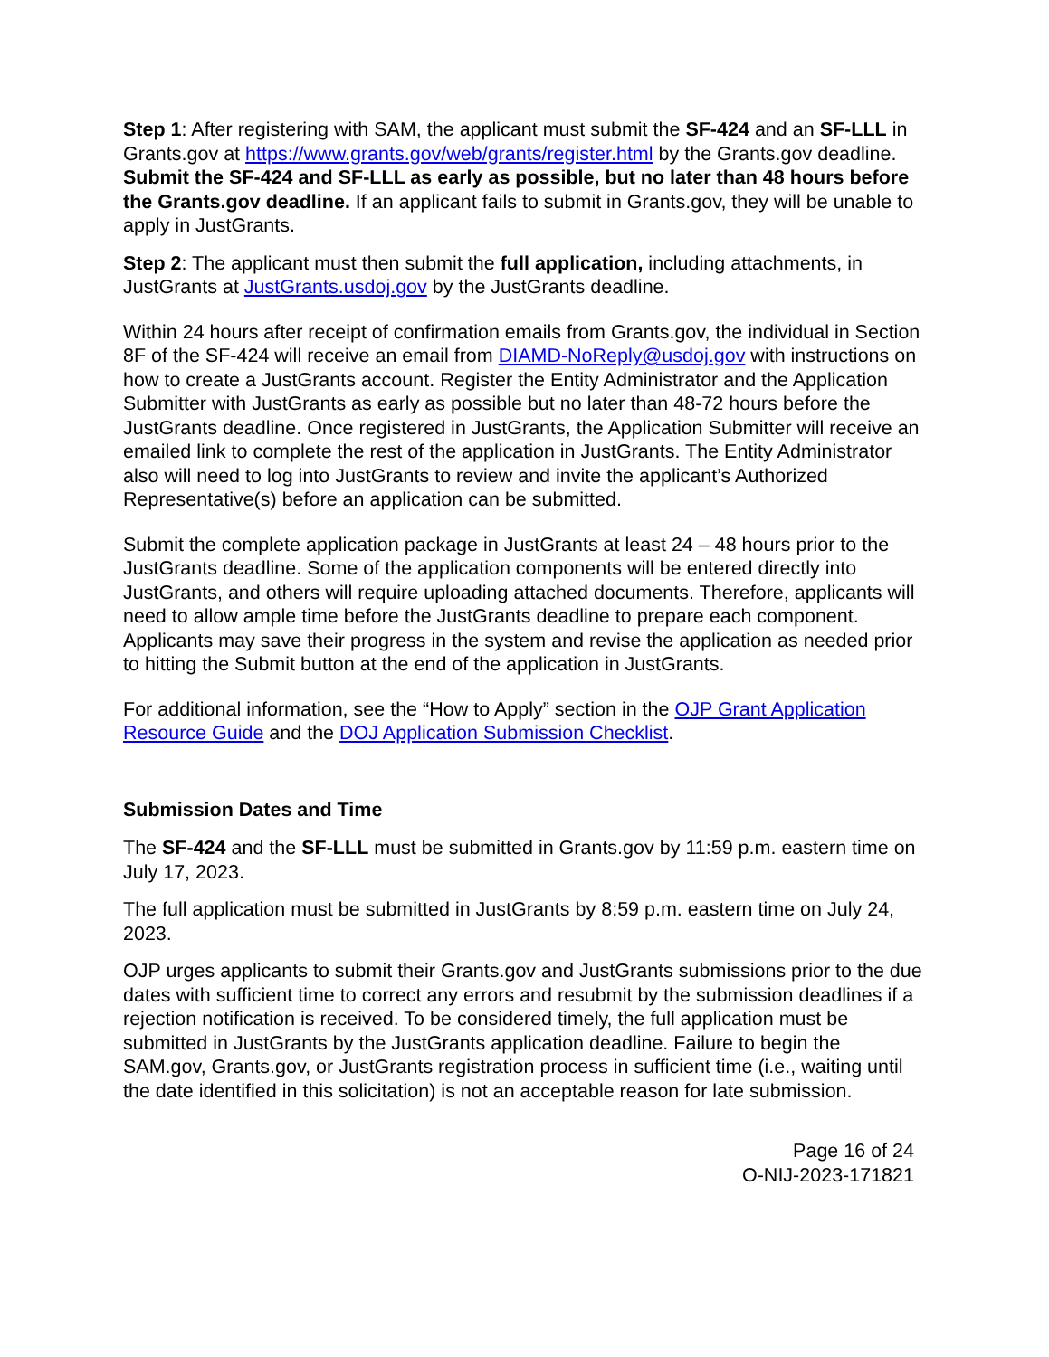Step 1: After registering with SAM, the applicant must submit the SF-424 and an SF-LLL in Grants.gov at https://www.grants.gov/web/grants/register.html by the Grants.gov deadline. Submit the SF-424 and SF-LLL as early as possible, but no later than 48 hours before the Grants.gov deadline. If an applicant fails to submit in Grants.gov, they will be unable to apply in JustGrants.
Step 2: The applicant must then submit the full application, including attachments, in JustGrants at JustGrants.usdoj.gov by the JustGrants deadline.
Within 24 hours after receipt of confirmation emails from Grants.gov, the individual in Section 8F of the SF-424 will receive an email from DIAMD-NoReply@usdoj.gov with instructions on how to create a JustGrants account. Register the Entity Administrator and the Application Submitter with JustGrants as early as possible but no later than 48-72 hours before the JustGrants deadline. Once registered in JustGrants, the Application Submitter will receive an emailed link to complete the rest of the application in JustGrants. The Entity Administrator also will need to log into JustGrants to review and invite the applicant’s Authorized Representative(s) before an application can be submitted.
Submit the complete application package in JustGrants at least 24 – 48 hours prior to the JustGrants deadline. Some of the application components will be entered directly into JustGrants, and others will require uploading attached documents. Therefore, applicants will need to allow ample time before the JustGrants deadline to prepare each component. Applicants may save their progress in the system and revise the application as needed prior to hitting the Submit button at the end of the application in JustGrants.
For additional information, see the “How to Apply” section in the OJP Grant Application Resource Guide and the DOJ Application Submission Checklist.
Submission Dates and Time
The SF-424 and the SF-LLL must be submitted in Grants.gov by 11:59 p.m. eastern time on July 17, 2023.
The full application must be submitted in JustGrants by 8:59 p.m. eastern time on July 24, 2023.
OJP urges applicants to submit their Grants.gov and JustGrants submissions prior to the due dates with sufficient time to correct any errors and resubmit by the submission deadlines if a rejection notification is received. To be considered timely, the full application must be submitted in JustGrants by the JustGrants application deadline. Failure to begin the SAM.gov, Grants.gov, or JustGrants registration process in sufficient time (i.e., waiting until the date identified in this solicitation) is not an acceptable reason for late submission.
Page 16 of 24
O-NIJ-2023-171821